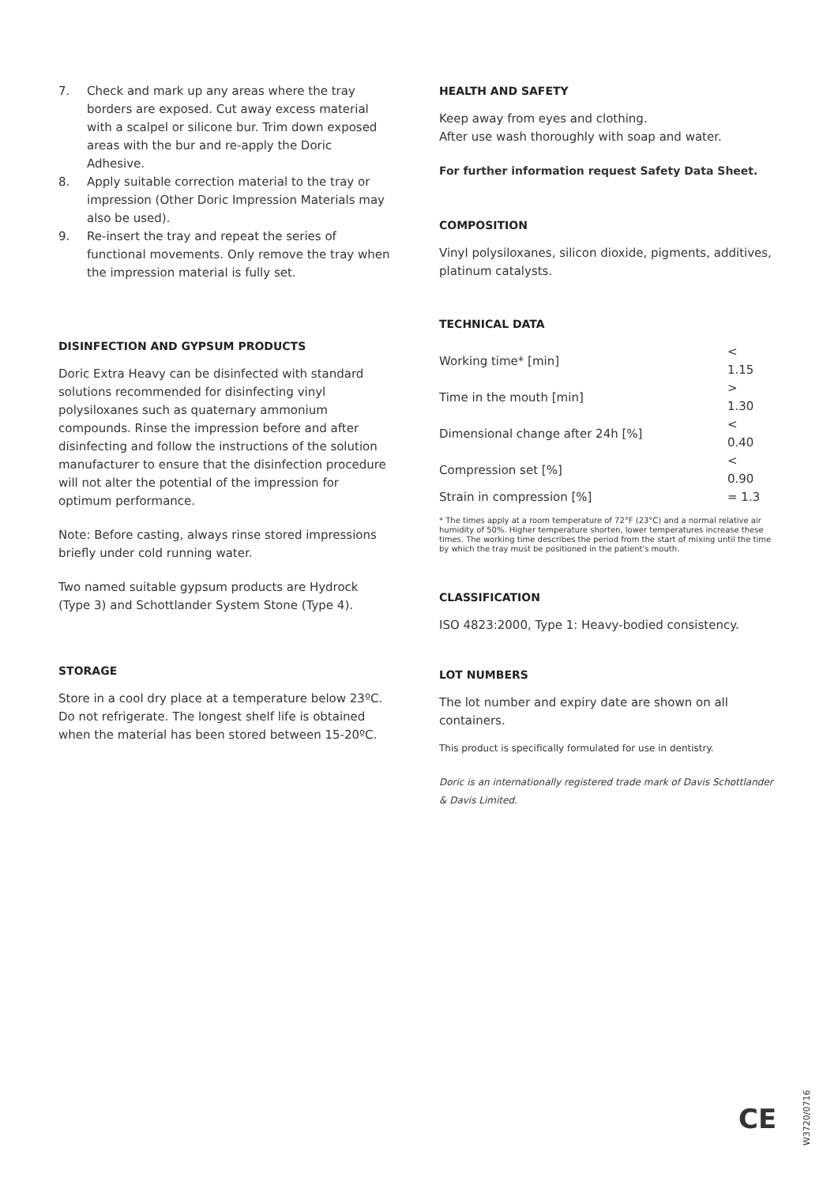7. Check and mark up any areas where the tray borders are exposed. Cut away excess material with a scalpel or silicone bur. Trim down exposed areas with the bur and re-apply the Doric Adhesive.
8. Apply suitable correction material to the tray or impression (Other Doric Impression Materials may also be used).
9. Re-insert the tray and repeat the series of functional movements. Only remove the tray when the impression material is fully set.
DISINFECTION AND GYPSUM PRODUCTS
Doric Extra Heavy can be disinfected with standard solutions recommended for disinfecting vinyl polysiloxanes such as quaternary ammonium compounds. Rinse the impression before and after disinfecting and follow the instructions of the solution manufacturer to ensure that the disinfection procedure will not alter the potential of the impression for optimum performance.
Note: Before casting, always rinse stored impressions briefly under cold running water.
Two named suitable gypsum products are Hydrock (Type 3) and Schottlander System Stone (Type 4).
STORAGE
Store in a cool dry place at a temperature below 23ºC. Do not refrigerate. The longest shelf life is obtained when the material has been stored between 15-20ºC.
HEALTH AND SAFETY
Keep away from eyes and clothing.
After use wash thoroughly with soap and water.
For further information request Safety Data Sheet.
COMPOSITION
Vinyl polysiloxanes, silicon dioxide, pigments, additives, platinum catalysts.
TECHNICAL DATA
| Working time* [min] | < 1.15 |
| Time in the mouth [min] | > 1.30 |
| Dimensional change after 24h [%] | < 0.40 |
| Compression set [%] | < 0.90 |
| Strain in compression [%] | = 1.3 |
* The times apply at a room temperature of 72°F (23°C) and a normal relative air humidity of 50%. Higher temperature shorten, lower temperatures increase these times. The working time describes the period from the start of mixing until the time by which the tray must be positioned in the patient's mouth.
CLASSIFICATION
ISO 4823:2000, Type 1: Heavy-bodied consistency.
LOT NUMBERS
The lot number and expiry date are shown on all containers.
This product is specifically formulated for use in dentistry.
Doric is an internationally registered trade mark of Davis Schottlander & Davis Limited.
CE
W3720/0716